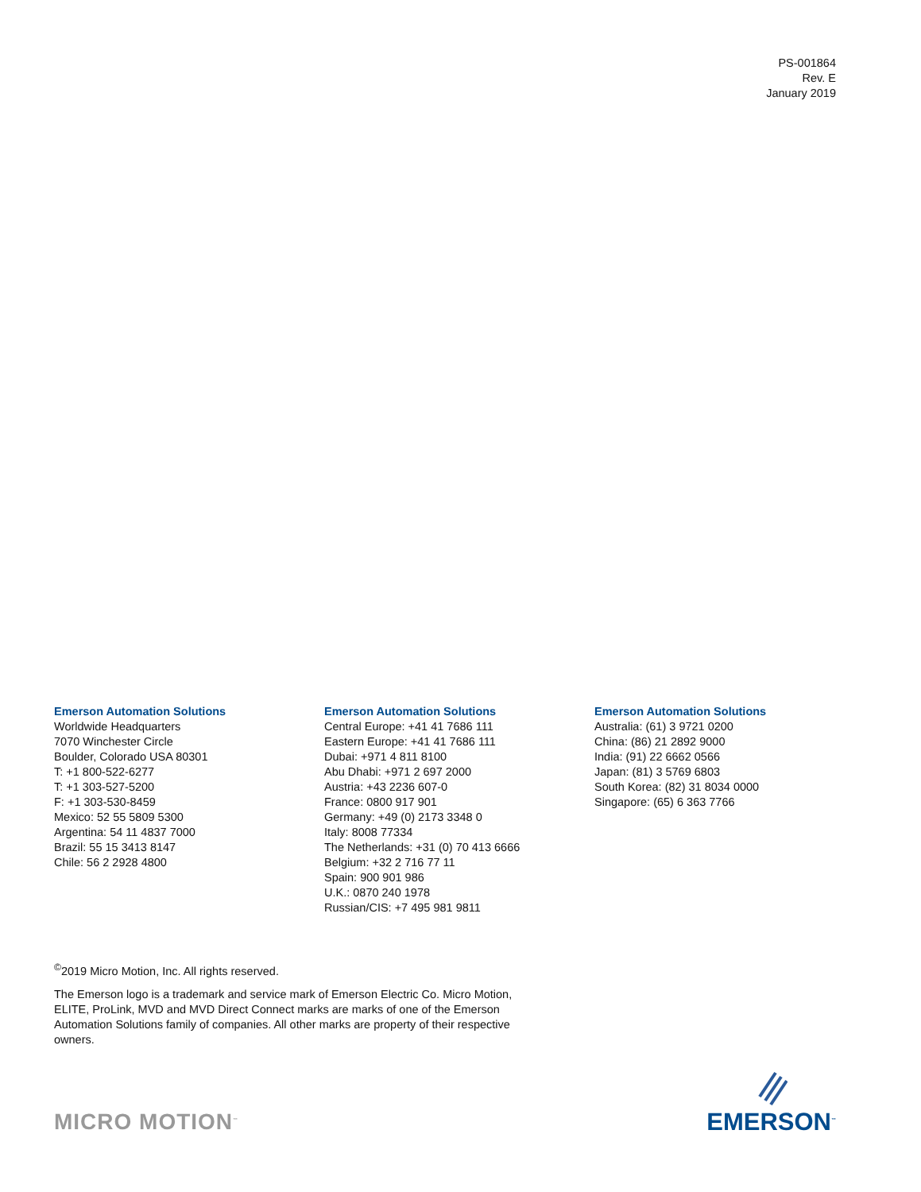PS-001864
Rev. E
January 2019
Emerson Automation Solutions
Worldwide Headquarters
7070 Winchester Circle
Boulder, Colorado USA 80301
T: +1 800-522-6277
T: +1 303-527-5200
F: +1 303-530-8459
Mexico: 52 55 5809 5300
Argentina: 54 11 4837 7000
Brazil: 55 15 3413 8147
Chile: 56 2 2928 4800
Emerson Automation Solutions
Central Europe: +41 41 7686 111
Eastern Europe: +41 41 7686 111
Dubai: +971 4 811 8100
Abu Dhabi: +971 2 697 2000
Austria: +43 2236 607-0
France: 0800 917 901
Germany: +49 (0) 2173 3348 0
Italy: 8008 77334
The Netherlands: +31 (0) 70 413 6666
Belgium: +32 2 716 77 11
Spain: 900 901 986
U.K.: 0870 240 1978
Russian/CIS: +7 495 981 9811
Emerson Automation Solutions
Australia: (61) 3 9721 0200
China: (86) 21 2892 9000
India: (91) 22 6662 0566
Japan: (81) 3 5769 6803
South Korea: (82) 31 8034 0000
Singapore: (65) 6 363 7766
<sup>©</sup>2019 Micro Motion, Inc. All rights reserved.
The Emerson logo is a trademark and service mark of Emerson Electric Co. Micro Motion, ELITE, ProLink, MVD and MVD Direct Connect marks are marks of one of the Emerson Automation Solutions family of companies. All other marks are property of their respective owners.
MICRO MOTION<sup>™</sup>
EMERSON<sup>™</sup>